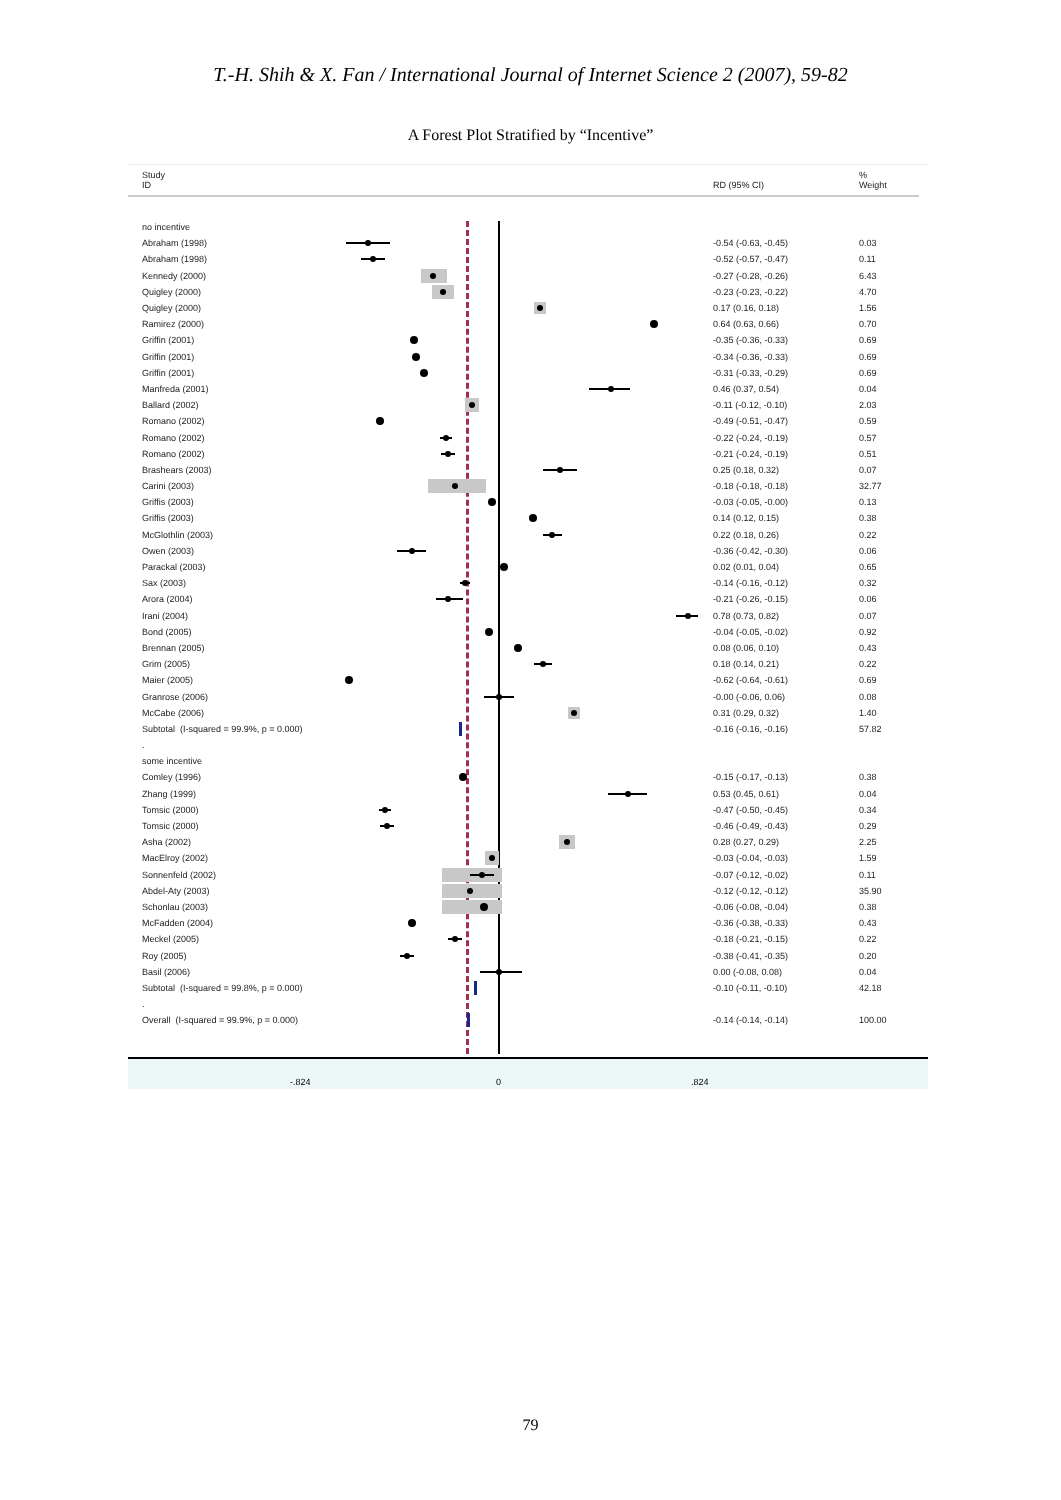T.-H. Shih & X. Fan / International Journal of Internet Science 2 (2007), 59-82
A Forest Plot Stratified by “Incentive”
| Study ID | | RD (95% CI) | % Weight |
| no incentive | | | |
| Abraham (1998) | | -0.54 (-0.63, -0.45) | 0.03 |
| Abraham (1998) | | -0.52 (-0.57, -0.47) | 0.11 |
| Kennedy (2000) | | -0.27 (-0.28, -0.26) | 6.43 |
| Quigley (2000) | | -0.23 (-0.23, -0.22) | 4.70 |
| Quigley (2000) | | 0.17 (0.16, 0.18) | 1.56 |
| Ramirez (2000) | | 0.64 (0.63, 0.66) | 0.70 |
| Griffin (2001) | | -0.35 (-0.36, -0.33) | 0.69 |
| Griffin (2001) | | -0.34 (-0.36, -0.33) | 0.69 |
| Griffin (2001) | | -0.31 (-0.33, -0.29) | 0.69 |
| Manfreda (2001) | | 0.46 (0.37, 0.54) | 0.04 |
| Ballard (2002) | | -0.11 (-0.12, -0.10) | 2.03 |
| Romano (2002) | | -0.49 (-0.51, -0.47) | 0.59 |
| Romano (2002) | | -0.22 (-0.24, -0.19) | 0.57 |
| Romano (2002) | | -0.21 (-0.24, -0.19) | 0.51 |
| Brashears (2003) | | 0.25 (0.18, 0.32) | 0.07 |
| Carini (2003) | | -0.18 (-0.18, -0.18) | 32.77 |
| Griffis (2003) | | -0.03 (-0.05, -0.00) | 0.13 |
| Griffis (2003) | | 0.14 (0.12, 0.15) | 0.38 |
| McGlothlin (2003) | | 0.22 (0.18, 0.26) | 0.22 |
| Owen (2003) | | -0.36 (-0.42, -0.30) | 0.06 |
| Parackal (2003) | | 0.02 (0.01, 0.04) | 0.65 |
| Sax (2003) | | -0.14 (-0.16, -0.12) | 0.32 |
| Arora (2004) | | -0.21 (-0.26, -0.15) | 0.06 |
| Irani (2004) | | 0.78 (0.73, 0.82) | 0.07 |
| Bond (2005) | | -0.04 (-0.05, -0.02) | 0.92 |
| Brennan (2005) | | 0.08 (0.06, 0.10) | 0.43 |
| Grim (2005) | | 0.18 (0.14, 0.21) | 0.22 |
| Maier (2005) | | -0.62 (-0.64, -0.61) | 0.69 |
| Granrose (2006) | | -0.00 (-0.06, 0.06) | 0.08 |
| McCabe (2006) | | 0.31 (0.29, 0.32) | 1.40 |
| Subtotal (I-squared = 99.9%, p = 0.000) | | -0.16 (-0.16, -0.16) | 57.82 |
| . | | | |
| some incentive | | | |
| Comley (1996) | | -0.15 (-0.17, -0.13) | 0.38 |
| Zhang (1999) | | 0.53 (0.45, 0.61) | 0.04 |
| Tomsic (2000) | | -0.47 (-0.50, -0.45) | 0.34 |
| Tomsic (2000) | | -0.46 (-0.49, -0.43) | 0.29 |
| Asha (2002) | | 0.28 (0.27, 0.29) | 2.25 |
| MacElroy (2002) | | -0.03 (-0.04, -0.03) | 1.59 |
| Sonnenfeld (2002) | | -0.07 (-0.12, -0.02) | 0.11 |
| Abdel-Aty (2003) | | -0.12 (-0.12, -0.12) | 35.90 |
| Schonlau (2003) | | -0.06 (-0.08, -0.04) | 0.38 |
| McFadden (2004) | | -0.36 (-0.38, -0.33) | 0.43 |
| Meckel (2005) | | -0.18 (-0.21, -0.15) | 0.22 |
| Roy (2005) | | -0.38 (-0.41, -0.35) | 0.20 |
| Basil (2006) | | 0.00 (-0.08, 0.08) | 0.04 |
| Subtotal (I-squared = 99.8%, p = 0.000) | | -0.10 (-0.11, -0.10) | 42.18 |
| . | | | |
| Overall (I-squared = 99.9%, p = 0.000) | | -0.14 (-0.14, -0.14) | 100.00 |
-.824 0 .824
79